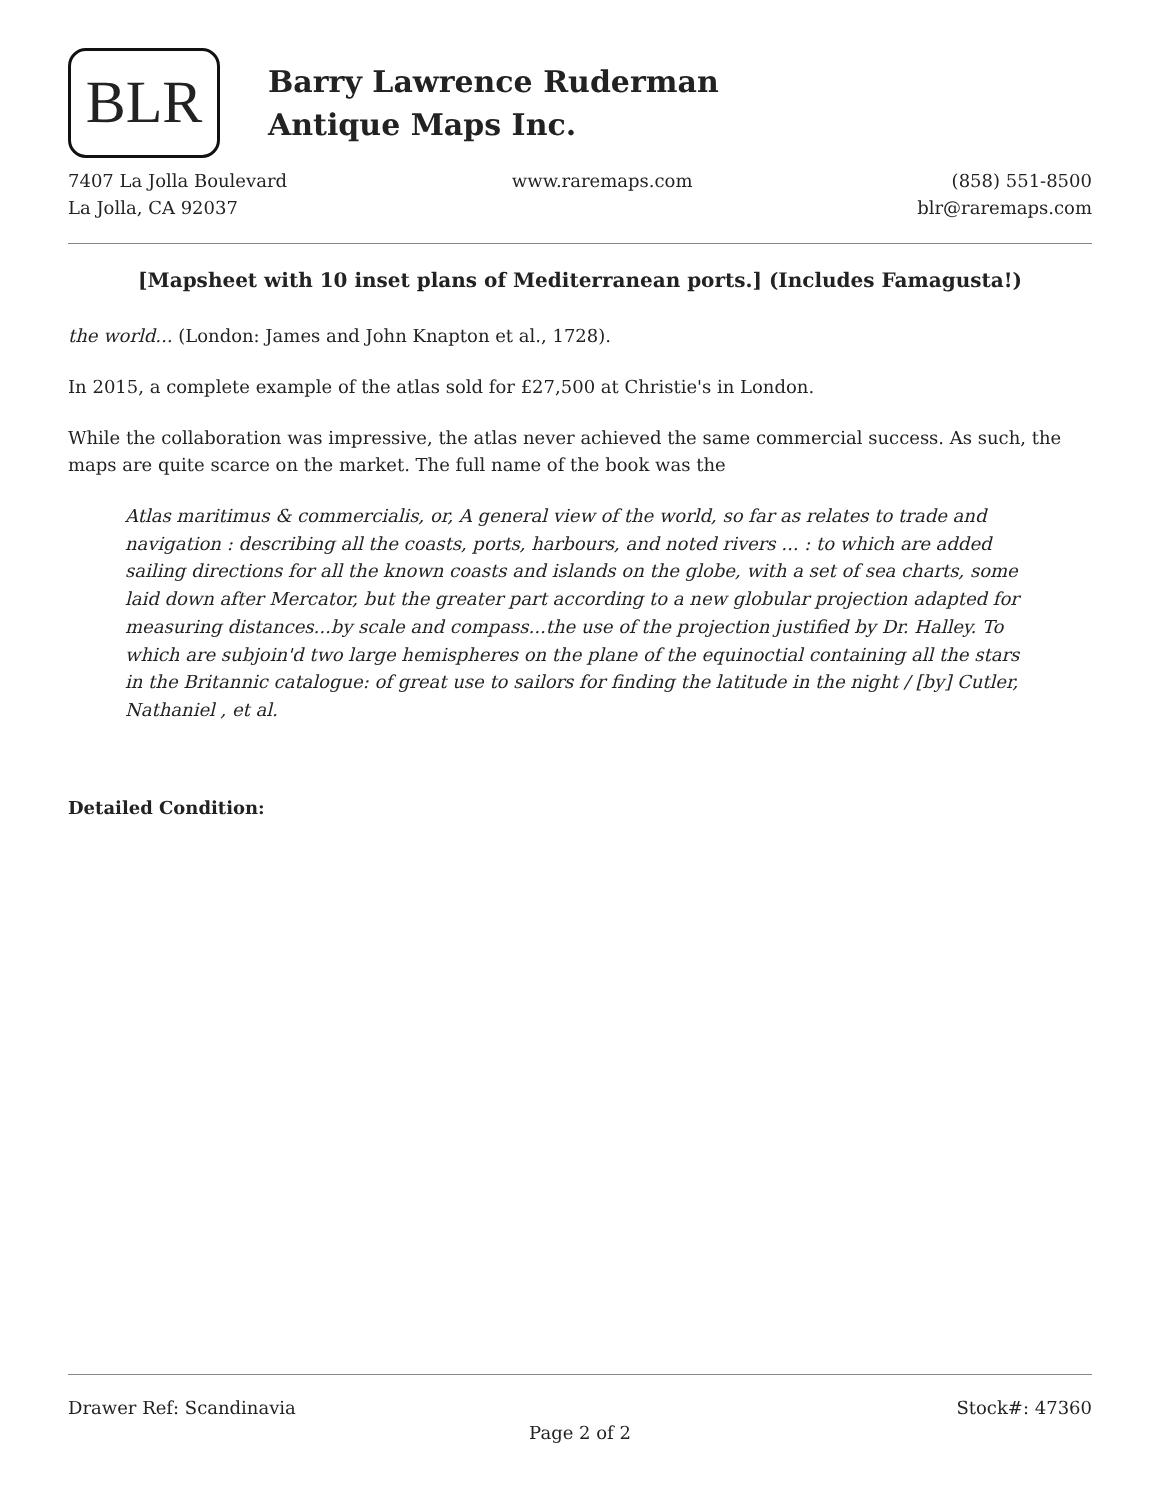BLR
Barry Lawrence Ruderman
Antique Maps Inc.
7407 La Jolla Boulevard
La Jolla, CA 92037
www.raremaps.com (858) 551-8500
blr@raremaps.com
[Mapsheet with 10 inset plans of Mediterranean ports.] (Includes Famagusta!)
the world... (London: James and John Knapton et al., 1728).
In 2015, a complete example of the atlas sold for £27,500 at Christie's in London.
While the collaboration was impressive, the atlas never achieved the same commercial success. As such, the maps are quite scarce on the market. The full name of the book was the
Atlas maritimus & commercialis, or, A general view of the world, so far as relates to trade and navigation : describing all the coasts, ports, harbours, and noted rivers ... : to which are added sailing directions for all the known coasts and islands on the globe, with a set of sea charts, some laid down after Mercator, but the greater part according to a new globular projection adapted for measuring distances...by scale and compass...the use of the projection justified by Dr. Halley. To which are subjoin'd two large hemispheres on the plane of the equinoctial containing all the stars in the Britannic catalogue: of great use to sailors for finding the latitude in the night / [by] Cutler, Nathaniel , et al.
Detailed Condition:
Drawer Ref: Scandinavia Stock#: 47360
Page 2 of 2